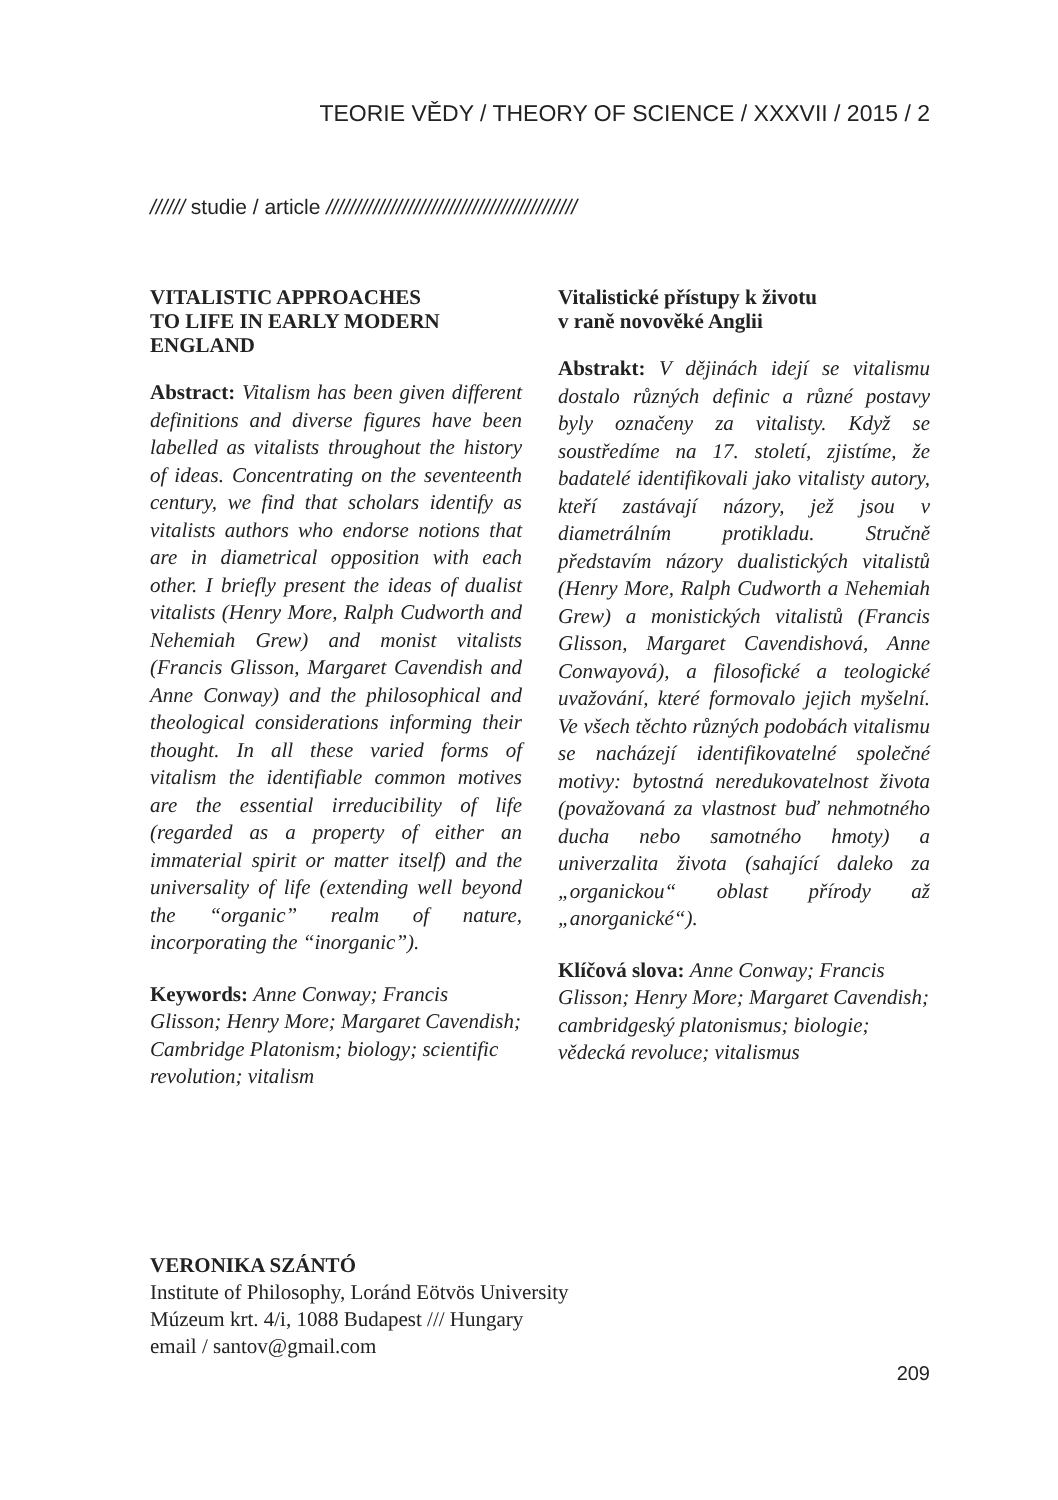TEORIE VĚDY / THEORY OF SCIENCE / XXXVII / 2015 / 2
////// studie / article ///////////////////////////////////////////
VITALISTIC APPROACHES
TO LIFE IN EARLY MODERN
ENGLAND
Abstract: Vitalism has been given different definitions and diverse figures have been labelled as vitalists throughout the history of ideas. Concentrating on the seventeenth century, we find that scholars identify as vitalists authors who endorse notions that are in diametrical opposition with each other. I briefly present the ideas of dualist vitalists (Henry More, Ralph Cudworth and Nehemiah Grew) and monist vitalists (Francis Glisson, Margaret Cavendish and Anne Conway) and the philosophical and theological considerations informing their thought. In all these varied forms of vitalism the identifiable common motives are the essential irreducibility of life (regarded as a property of either an immaterial spirit or matter itself) and the universality of life (extending well beyond the “organic” realm of nature, incorporating the “inorganic”).
Keywords: Anne Conway; Francis Glisson; Henry More; Margaret Cavendish; Cambridge Platonism; biology; scientific revolution; vitalism
Vitalistické přístupy k životu
v raně novověké Anglii
Abstrakt: V dějinách idejí se vitalismu dostalo různých definic a různé postavy byly označeny za vitalisty. Když se soustředíme na 17. století, zjistíme, že badatelé identifikovali jako vitalisty autory, kteří zastávají názory, jež jsou v diametrálním protikladu. Stručně představím názory dualistických vitalistů (Henry More, Ralph Cudworth a Nehemiah Grew) a monistických vitalistů (Francis Glisson, Margaret Cavendishová, Anne Conwayová), a filosofické a teologické uvažování, které formovalo jejich myšelní. Ve všech těchto různých podobách vitalismu se nacházejí identifikovatelné společné motivy: bytostná neredukovatelnost života (považovaná za vlastnost buď nehmotného ducha nebo samotného hmoty) a univerzalita života (sahající daleko za „organickou“ oblast přírody až „anorganické“).
Klíčová slova: Anne Conway; Francis Glisson; Henry More; Margaret Cavendish; cambridgeský platonismus; biologie; vědecká revoluce; vitalismus
VERONIKA SZÁNTÓ
Institute of Philosophy, Loránd Eötvös University
Múzeum krt. 4/i, 1088 Budapest /// Hungary
email / santov@gmail.com
209